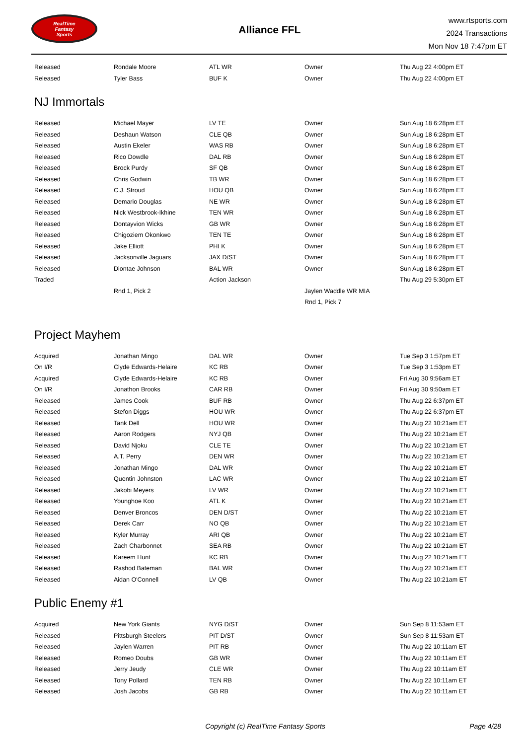RealTime
Fantasy
Sports
Alliance FFL
www.rtsports.com
2024 Transactions
Mon Nov 18 7:47pm ET
| Released | Rondale Moore | ATL WR | Owner | Thu Aug 22 4:00pm ET |
| Released | Tyler Bass | BUF K | Owner | Thu Aug 22 4:00pm ET |
NJ Immortals
| Released | Michael Mayer | LV TE | Owner | Sun Aug 18 6:28pm ET |
| Released | Deshaun Watson | CLE QB | Owner | Sun Aug 18 6:28pm ET |
| Released | Austin Ekeler | WAS RB | Owner | Sun Aug 18 6:28pm ET |
| Released | Rico Dowdle | DAL RB | Owner | Sun Aug 18 6:28pm ET |
| Released | Brock Purdy | SF QB | Owner | Sun Aug 18 6:28pm ET |
| Released | Chris Godwin | TB WR | Owner | Sun Aug 18 6:28pm ET |
| Released | C.J. Stroud | HOU QB | Owner | Sun Aug 18 6:28pm ET |
| Released | Demario Douglas | NE WR | Owner | Sun Aug 18 6:28pm ET |
| Released | Nick Westbrook-Ikhine | TEN WR | Owner | Sun Aug 18 6:28pm ET |
| Released | Dontayvion Wicks | GB WR | Owner | Sun Aug 18 6:28pm ET |
| Released | Chigoziem Okonkwo | TEN TE | Owner | Sun Aug 18 6:28pm ET |
| Released | Jake Elliott | PHI K | Owner | Sun Aug 18 6:28pm ET |
| Released | Jacksonville Jaguars | JAX D/ST | Owner | Sun Aug 18 6:28pm ET |
| Released | Diontae Johnson | BAL WR | Owner | Sun Aug 18 6:28pm ET |
| Traded | | Action Jackson | | Thu Aug 29 5:30pm ET |
| | Rnd 1, Pick 2 | | Jaylen Waddle WR MIA | |
| | | | Rnd 1, Pick 7 | |
Project Mayhem
| Acquired | Jonathan Mingo | DAL WR | Owner | Tue Sep 3 1:57pm ET |
| On I/R | Clyde Edwards-Helaire | KC RB | Owner | Tue Sep 3 1:53pm ET |
| Acquired | Clyde Edwards-Helaire | KC RB | Owner | Fri Aug 30 9:56am ET |
| On I/R | Jonathon Brooks | CAR RB | Owner | Fri Aug 30 9:50am ET |
| Released | James Cook | BUF RB | Owner | Thu Aug 22 6:37pm ET |
| Released | Stefon Diggs | HOU WR | Owner | Thu Aug 22 6:37pm ET |
| Released | Tank Dell | HOU WR | Owner | Thu Aug 22 10:21am ET |
| Released | Aaron Rodgers | NYJ QB | Owner | Thu Aug 22 10:21am ET |
| Released | David Njoku | CLE TE | Owner | Thu Aug 22 10:21am ET |
| Released | A.T. Perry | DEN WR | Owner | Thu Aug 22 10:21am ET |
| Released | Jonathan Mingo | DAL WR | Owner | Thu Aug 22 10:21am ET |
| Released | Quentin Johnston | LAC WR | Owner | Thu Aug 22 10:21am ET |
| Released | Jakobi Meyers | LV WR | Owner | Thu Aug 22 10:21am ET |
| Released | Younghoe Koo | ATL K | Owner | Thu Aug 22 10:21am ET |
| Released | Denver Broncos | DEN D/ST | Owner | Thu Aug 22 10:21am ET |
| Released | Derek Carr | NO QB | Owner | Thu Aug 22 10:21am ET |
| Released | Kyler Murray | ARI QB | Owner | Thu Aug 22 10:21am ET |
| Released | Zach Charbonnet | SEA RB | Owner | Thu Aug 22 10:21am ET |
| Released | Kareem Hunt | KC RB | Owner | Thu Aug 22 10:21am ET |
| Released | Rashod Bateman | BAL WR | Owner | Thu Aug 22 10:21am ET |
| Released | Aidan O'Connell | LV QB | Owner | Thu Aug 22 10:21am ET |
Public Enemy #1
| Acquired | New York Giants | NYG D/ST | Owner | Sun Sep 8 11:53am ET |
| Released | Pittsburgh Steelers | PIT D/ST | Owner | Sun Sep 8 11:53am ET |
| Released | Jaylen Warren | PIT RB | Owner | Thu Aug 22 10:11am ET |
| Released | Romeo Doubs | GB WR | Owner | Thu Aug 22 10:11am ET |
| Released | Jerry Jeudy | CLE WR | Owner | Thu Aug 22 10:11am ET |
| Released | Tony Pollard | TEN RB | Owner | Thu Aug 22 10:11am ET |
| Released | Josh Jacobs | GB RB | Owner | Thu Aug 22 10:11am ET |
Copyright (c) RealTime Fantasy Sports
Page 4/28